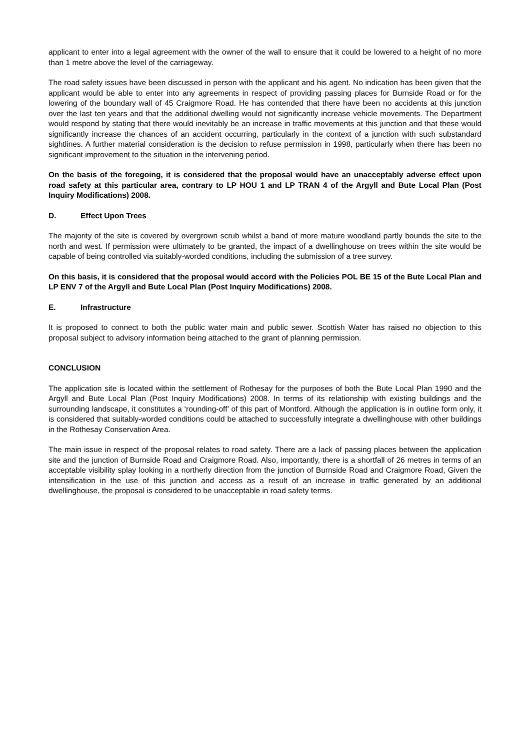applicant to enter into a legal agreement with the owner of the wall to ensure that it could be lowered to a height of no more than 1 metre above the level of the carriageway.
The road safety issues have been discussed in person with the applicant and his agent. No indication has been given that the applicant would be able to enter into any agreements in respect of providing passing places for Burnside Road or for the lowering of the boundary wall of 45 Craigmore Road. He has contended that there have been no accidents at this junction over the last ten years and that the additional dwelling would not significantly increase vehicle movements. The Department would respond by stating that there would inevitably be an increase in traffic movements at this junction and that these would significantly increase the chances of an accident occurring, particularly in the context of a junction with such substandard sightlines. A further material consideration is the decision to refuse permission in 1998, particularly when there has been no significant improvement to the situation in the intervening period.
On the basis of the foregoing, it is considered that the proposal would have an unacceptably adverse effect upon road safety at this particular area, contrary to LP HOU 1 and LP TRAN 4 of the Argyll and Bute Local Plan (Post Inquiry Modifications) 2008.
D. Effect Upon Trees
The majority of the site is covered by overgrown scrub whilst a band of more mature woodland partly bounds the site to the north and west. If permission were ultimately to be granted, the impact of a dwellinghouse on trees within the site would be capable of being controlled via suitably-worded conditions, including the submission of a tree survey.
On this basis, it is considered that the proposal would accord with the Policies POL BE 15 of the Bute Local Plan and LP ENV 7 of the Argyll and Bute Local Plan (Post Inquiry Modifications) 2008.
E. Infrastructure
It is proposed to connect to both the public water main and public sewer. Scottish Water has raised no objection to this proposal subject to advisory information being attached to the grant of planning permission.
CONCLUSION
The application site is located within the settlement of Rothesay for the purposes of both the Bute Local Plan 1990 and the Argyll and Bute Local Plan (Post Inquiry Modifications) 2008. In terms of its relationship with existing buildings and the surrounding landscape, it constitutes a ‘rounding-off’ of this part of Montford. Although the application is in outline form only, it is considered that suitably-worded conditions could be attached to successfully integrate a dwellinghouse with other buildings in the Rothesay Conservation Area.
The main issue in respect of the proposal relates to road safety. There are a lack of passing places between the application site and the junction of Burnside Road and Craigmore Road. Also, importantly, there is a shortfall of 26 metres in terms of an acceptable visibility splay looking in a northerly direction from the junction of Burnside Road and Craigmore Road, Given the intensification in the use of this junction and access as a result of an increase in traffic generated by an additional dwellinghouse, the proposal is considered to be unacceptable in road safety terms.